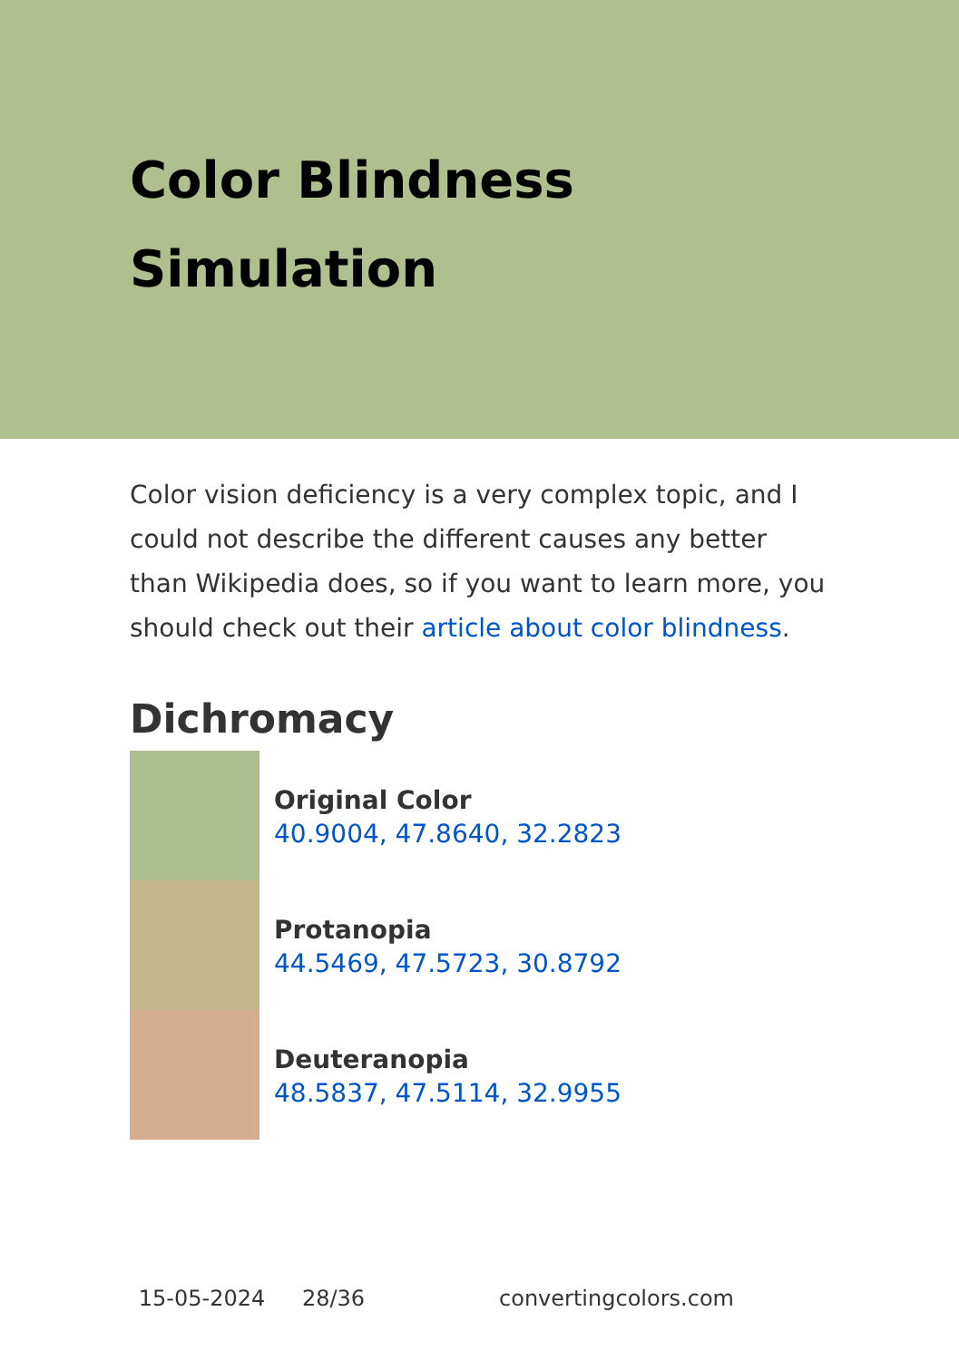Color Blindness Simulation
Color vision deficiency is a very complex topic, and I could not describe the different causes any better than Wikipedia does, so if you want to learn more, you should check out their article about color blindness.
Dichromacy
Original Color
40.9004, 47.8640, 32.2823
Protanopia
44.5469, 47.5723, 30.8792
Deuteranopia
48.5837, 47.5114, 32.9955
15-05-2024 28/36 convertingcolors.com